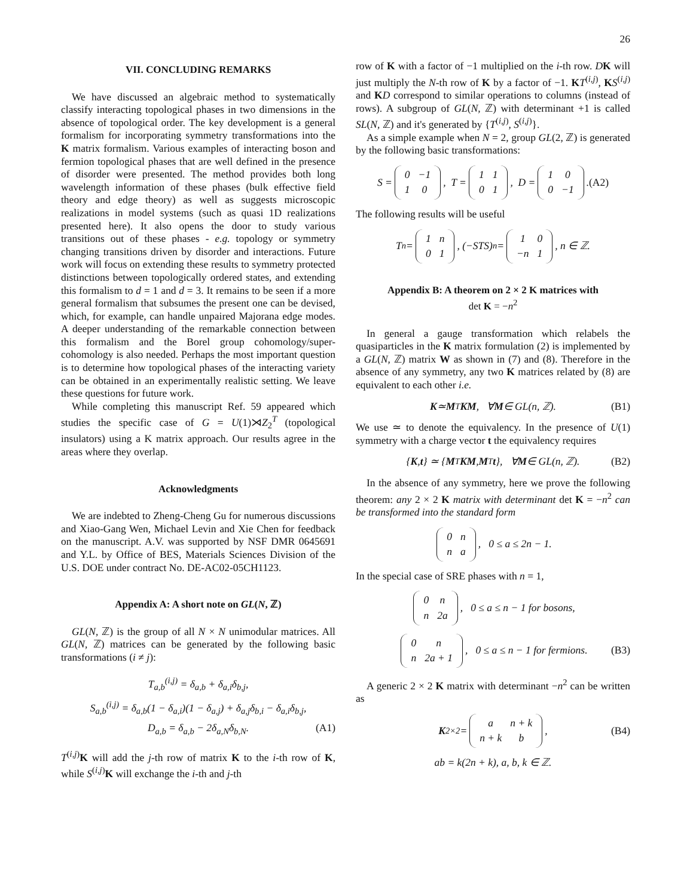26
VII. CONCLUDING REMARKS
We have discussed an algebraic method to systematically classify interacting topological phases in two dimensions in the absence of topological order. The key development is a general formalism for incorporating symmetry transformations into the K matrix formalism. Various examples of interacting boson and fermion topological phases that are well defined in the presence of disorder were presented. The method provides both long wavelength information of these phases (bulk effective field theory and edge theory) as well as suggests microscopic realizations in model systems (such as quasi 1D realizations presented here). It also opens the door to study various transitions out of these phases - e.g. topology or symmetry changing transitions driven by disorder and interactions. Future work will focus on extending these results to symmetry protected distinctions between topologically ordered states, and extending this formalism to d = 1 and d = 3. It remains to be seen if a more general formalism that subsumes the present one can be devised, which, for example, can handle unpaired Majorana edge modes. A deeper understanding of the remarkable connection between this formalism and the Borel group cohomology/super-cohomology is also needed. Perhaps the most important question is to determine how topological phases of the interacting variety can be obtained in an experimentally realistic setting. We leave these questions for future work.
While completing this manuscript Ref. 59 appeared which studies the specific case of G = U(1)⋊Z<sub>2</sub><sup>T</sup> (topological insulators) using a K matrix approach. Our results agree in the areas where they overlap.
Acknowledgments
We are indebted to Zheng-Cheng Gu for numerous discussions and Xiao-Gang Wen, Michael Levin and Xie Chen for feedback on the manuscript. A.V. was supported by NSF DMR 0645691 and Y.L. by Office of BES, Materials Sciences Division of the U.S. DOE under contract No. DE-AC02-05CH1123.
Appendix A: A short note on GL(N, ℤ)
GL(N, ℤ) is the group of all N × N unimodular matrices. All GL(N, ℤ) matrices can be generated by the following basic transformations (i ≠ j):
T<sub>a,b</sub><sup>(i,j)</sup> = δ<sub>a,b</sub> + δ<sub>a,i</sub>δ<sub>b,j</sub>,
S<sub>a,b</sub><sup>(i,j)</sup> = δ<sub>a,b</sub>(1 − δ<sub>a,i</sub>)(1 − δ<sub>a,j</sub>) + δ<sub>a,j</sub>δ<sub>b,i</sub> − δ<sub>a,i</sub>δ<sub>b,j</sub>,
D<sub>a,b</sub> = δ<sub>a,b</sub> − 2δ<sub>a,N</sub>δ<sub>b,N</sub>. (A1)
T<sup>(i,j)</sup>K will add the j-th row of matrix K to the i-th row of K, while S<sup>(i,j)</sup>K will exchange the i-th and j-th
row of K with a factor of −1 multiplied on the i-th row. DK will just multiply the N-th row of K by a factor of −1. KT<sup>(i,j)</sup>, KS<sup>(i,j)</sup> and KD correspond to similar operations to columns (instead of rows). A subgroup of GL(N, ℤ) with determinant +1 is called SL(N, ℤ) and it's generated by {T<sup>(i,j)</sup>, S<sup>(i,j)</sup>}.
As a simple example when N = 2, group GL(2, ℤ) is generated by the following basic transformations:
S =
| 0 | −1 |
| 1 | 0 |
, T =
| 1 | 1 |
| 0 | 1 |
, D =
| 1 | 0 |
| 0 | −1 |
. (A2)
The following results will be useful
T<sup>n</sup> =
| 1 | n |
| 0 | 1 |
, (−STS)<sup>n</sup> =
| 1 | 0 |
| −n | 1 |
, n ∈ ℤ.
Appendix B: A theorem on 2 × 2 K matrices with
det K = −n<sup>2</sup>
In general a gauge transformation which relabels the quasiparticles in the K matrix formulation (2) is implemented by a GL(N, ℤ) matrix W as shown in (7) and (8). Therefore in the absence of any symmetry, any two K matrices related by (8) are equivalent to each other i.e.
K ≃ M<sup>T</sup> KM, ∀ M ∈ GL(n, ℤ). (B1)
We use ≃ to denote the equivalency. In the presence of U(1) symmetry with a charge vector t the equivalency requires
{ K, t } ≃ { M<sup>T</sup> KM, M<sup>T</sup> t }, ∀ M ∈ GL(n, ℤ). (B2)
In the absence of any symmetry, here we prove the following theorem: any 2 × 2 K matrix with determinant det K = −n<sup>2</sup> can be transformed into the standard form
| 0 | n |
| n | a |
, 0 ≤ a ≤ 2n − 1.
In the special case of SRE phases with n = 1,
| 0 | n |
| n | 2a |
, 0 ≤ a ≤ n − 1 for bosons,
| 0 | n |
| n | 2a + 1 |
, 0 ≤ a ≤ n − 1 for fermions. (B3)
A generic 2 × 2 K matrix with determinant −n<sup>2</sup> can be written as
K<sub>2×2</sub> =
| a | n + k |
| n + k | b |
, (B4)
ab = k(2n + k), a, b, k ∈ ℤ.